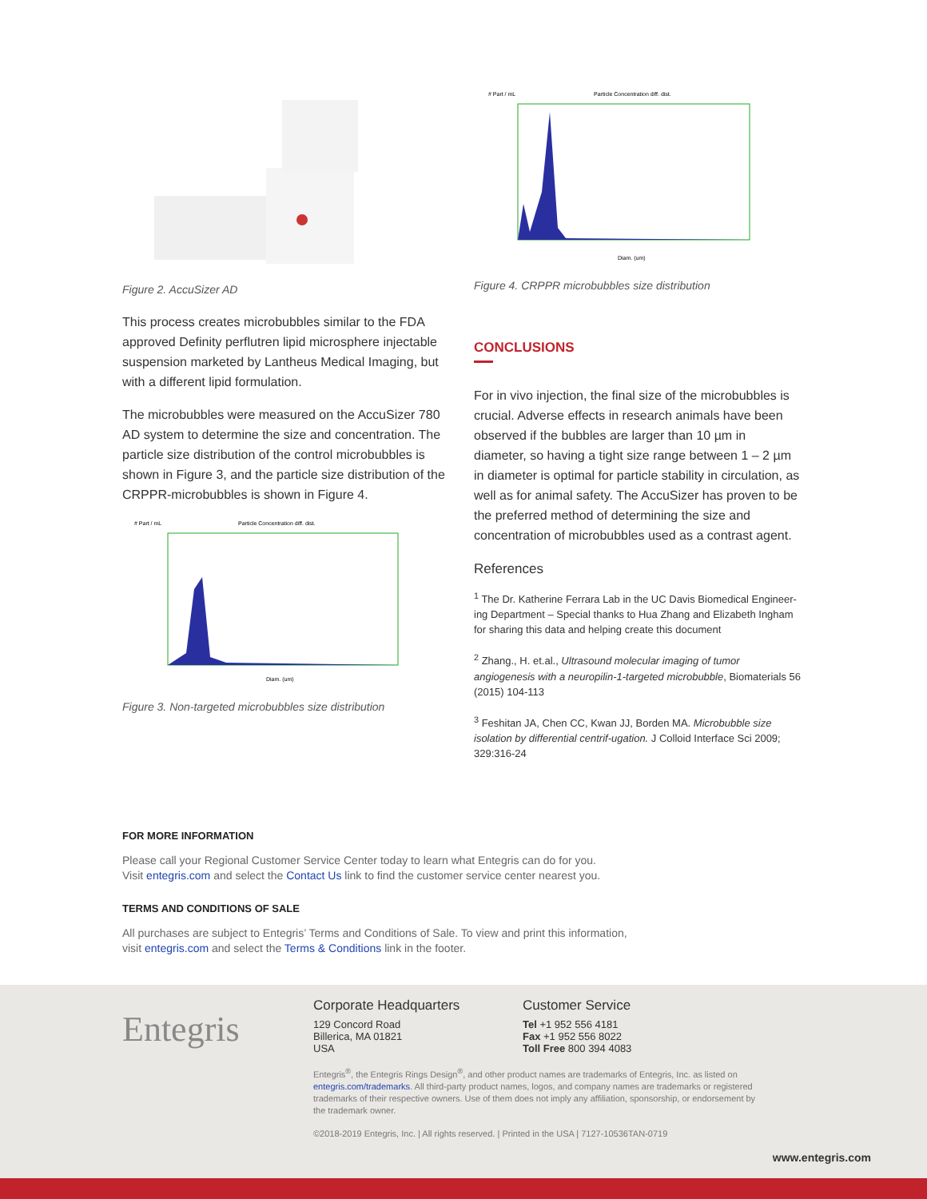Figure 2. AccuSizer AD
This process creates microbubbles similar to the FDA approved Definity perflutren lipid microsphere injectable suspension marketed by Lantheus Medical Imaging, but with a different lipid formulation.
The microbubbles were measured on the AccuSizer 780 AD system to determine the size and concentration. The particle size distribution of the control microbubbles is shown in Figure 3, and the particle size distribution of the CRPPR-microbubbles is shown in Figure 4.
# Part / mL
Particle Concentration diff. dist.
Diam. (um)
Figure 3. Non-targeted microbubbles size distribution
# Part / mL
Particle Concentration diff. dist.
Diam. (um)
Figure 4. CRPPR microbubbles size distribution
CONCLUSIONS
For in vivo injection, the final size of the microbubbles is crucial. Adverse effects in research animals have been observed if the bubbles are larger than 10 µm in diameter, so having a tight size range between 1 – 2 µm in diameter is optimal for particle stability in circulation, as well as for animal safety. The AccuSizer has proven to be the preferred method of determining the size and concentration of microbubbles used as a contrast agent.
References
<sup>1</sup> The Dr. Katherine Ferrara Lab in the UC Davis Biomedical Engineer-ing Department – Special thanks to Hua Zhang and Elizabeth Ingham for sharing this data and helping create this document
<sup>2</sup> Zhang., H. et.al., Ultrasound molecular imaging of tumor angiogenesis with a neuropilin-1-targeted microbubble, Biomaterials 56 (2015) 104-113
<sup>3</sup> Feshitan JA, Chen CC, Kwan JJ, Borden MA. Microbubble size isolation by differential centrif-ugation. J Colloid Interface Sci 2009; 329:316-24
FOR MORE INFORMATION
Please call your Regional Customer Service Center today to learn what Entegris can do for you.
Visit entegris.com and select the Contact Us link to find the customer service center nearest you.
TERMS AND CONDITIONS OF SALE
All purchases are subject to Entegris’ Terms and Conditions of Sale. To view and print this information,
visit entegris.com and select the Terms & Conditions link in the footer.
Entegris
Corporate Headquarters
129 Concord Road
Billerica, MA 01821
USA
Customer Service
Tel +1 952 556 4181
Fax +1 952 556 8022
Toll Free 800 394 4083
Entegris<sup>®</sup>, the Entegris Rings Design<sup>®</sup>, and other product names are trademarks of Entegris, Inc. as listed on entegris.com/trademarks. All third-party product names, logos, and company names are trademarks or registered trademarks of their respective owners. Use of them does not imply any affiliation, sponsorship, or endorsement by the trademark owner.
©2018-2019 Entegris, Inc. | All rights reserved. | Printed in the USA | 7127-10536TAN-0719
www.entegris.com